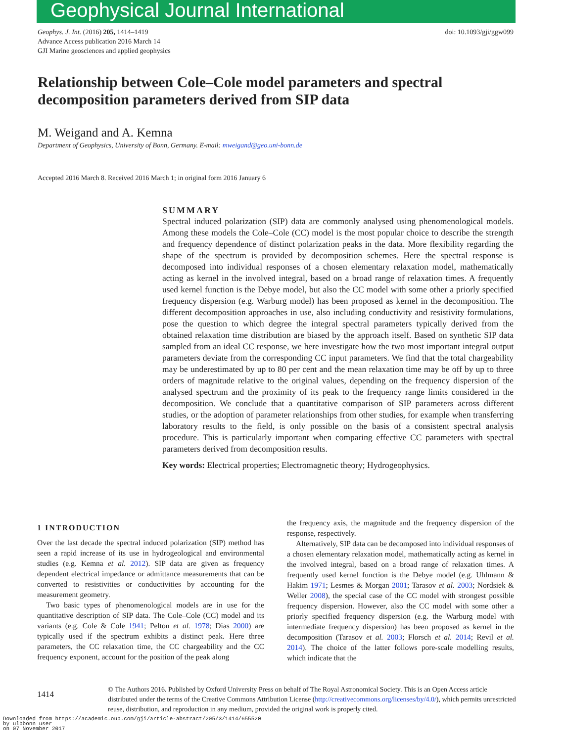Geophysical Journal International
Geophys. J. Int. (2016) 205, 1414–1419
Advance Access publication 2016 March 14
GJI Marine geosciences and applied geophysics
doi: 10.1093/gji/ggw099
Relationship between Cole–Cole model parameters and spectral decomposition parameters derived from SIP data
M. Weigand and A. Kemna
Department of Geophysics, University of Bonn, Germany. E-mail: mweigand@geo.uni-bonn.de
Accepted 2016 March 8. Received 2016 March 1; in original form 2016 January 6
SUMMARY
Spectral induced polarization (SIP) data are commonly analysed using phenomenological models. Among these models the Cole–Cole (CC) model is the most popular choice to describe the strength and frequency dependence of distinct polarization peaks in the data. More flexibility regarding the shape of the spectrum is provided by decomposition schemes. Here the spectral response is decomposed into individual responses of a chosen elementary relaxation model, mathematically acting as kernel in the involved integral, based on a broad range of relaxation times. A frequently used kernel function is the Debye model, but also the CC model with some other a priorly specified frequency dispersion (e.g. Warburg model) has been proposed as kernel in the decomposition. The different decomposition approaches in use, also including conductivity and resistivity formulations, pose the question to which degree the integral spectral parameters typically derived from the obtained relaxation time distribution are biased by the approach itself. Based on synthetic SIP data sampled from an ideal CC response, we here investigate how the two most important integral output parameters deviate from the corresponding CC input parameters. We find that the total chargeability may be underestimated by up to 80 per cent and the mean relaxation time may be off by up to three orders of magnitude relative to the original values, depending on the frequency dispersion of the analysed spectrum and the proximity of its peak to the frequency range limits considered in the decomposition. We conclude that a quantitative comparison of SIP parameters across different studies, or the adoption of parameter relationships from other studies, for example when transferring laboratory results to the field, is only possible on the basis of a consistent spectral analysis procedure. This is particularly important when comparing effective CC parameters with spectral parameters derived from decomposition results.
Key words: Electrical properties; Electromagnetic theory; Hydrogeophysics.
1 INTRODUCTION
Over the last decade the spectral induced polarization (SIP) method has seen a rapid increase of its use in hydrogeological and environmental studies (e.g. Kemna et al. 2012). SIP data are given as frequency dependent electrical impedance or admittance measurements that can be converted to resistivities or conductivities by accounting for the measurement geometry.
Two basic types of phenomenological models are in use for the quantitative description of SIP data. The Cole–Cole (CC) model and its variants (e.g. Cole & Cole 1941; Pelton et al. 1978; Dias 2000) are typically used if the spectrum exhibits a distinct peak. Here three parameters, the CC relaxation time, the CC chargeability and the CC frequency exponent, account for the position of the peak along
the frequency axis, the magnitude and the frequency dispersion of the response, respectively.
Alternatively, SIP data can be decomposed into individual responses of a chosen elementary relaxation model, mathematically acting as kernel in the involved integral, based on a broad range of relaxation times. A frequently used kernel function is the Debye model (e.g. Uhlmann & Hakim 1971; Lesmes & Morgan 2001; Tarasov et al. 2003; Nordsiek & Weller 2008), the special case of the CC model with strongest possible frequency dispersion. However, also the CC model with some other a priorly specified frequency dispersion (e.g. the Warburg model with intermediate frequency dispersion) has been proposed as kernel in the decomposition (Tarasov et al. 2003; Florsch et al. 2014; Revil et al. 2014). The choice of the latter follows pore-scale modelling results, which indicate that the
1414
© The Authors 2016. Published by Oxford University Press on behalf of The Royal Astronomical Society. This is an Open Access article distributed under the terms of the Creative Commons Attribution License (http://creativecommons.org/licenses/by/4.0/), which permits unrestricted reuse, distribution, and reproduction in any medium, provided the original work is properly cited.
Downloaded from https://academic.oup.com/gji/article-abstract/205/3/1414/655520
by ulbbonn user
on 07 November 2017